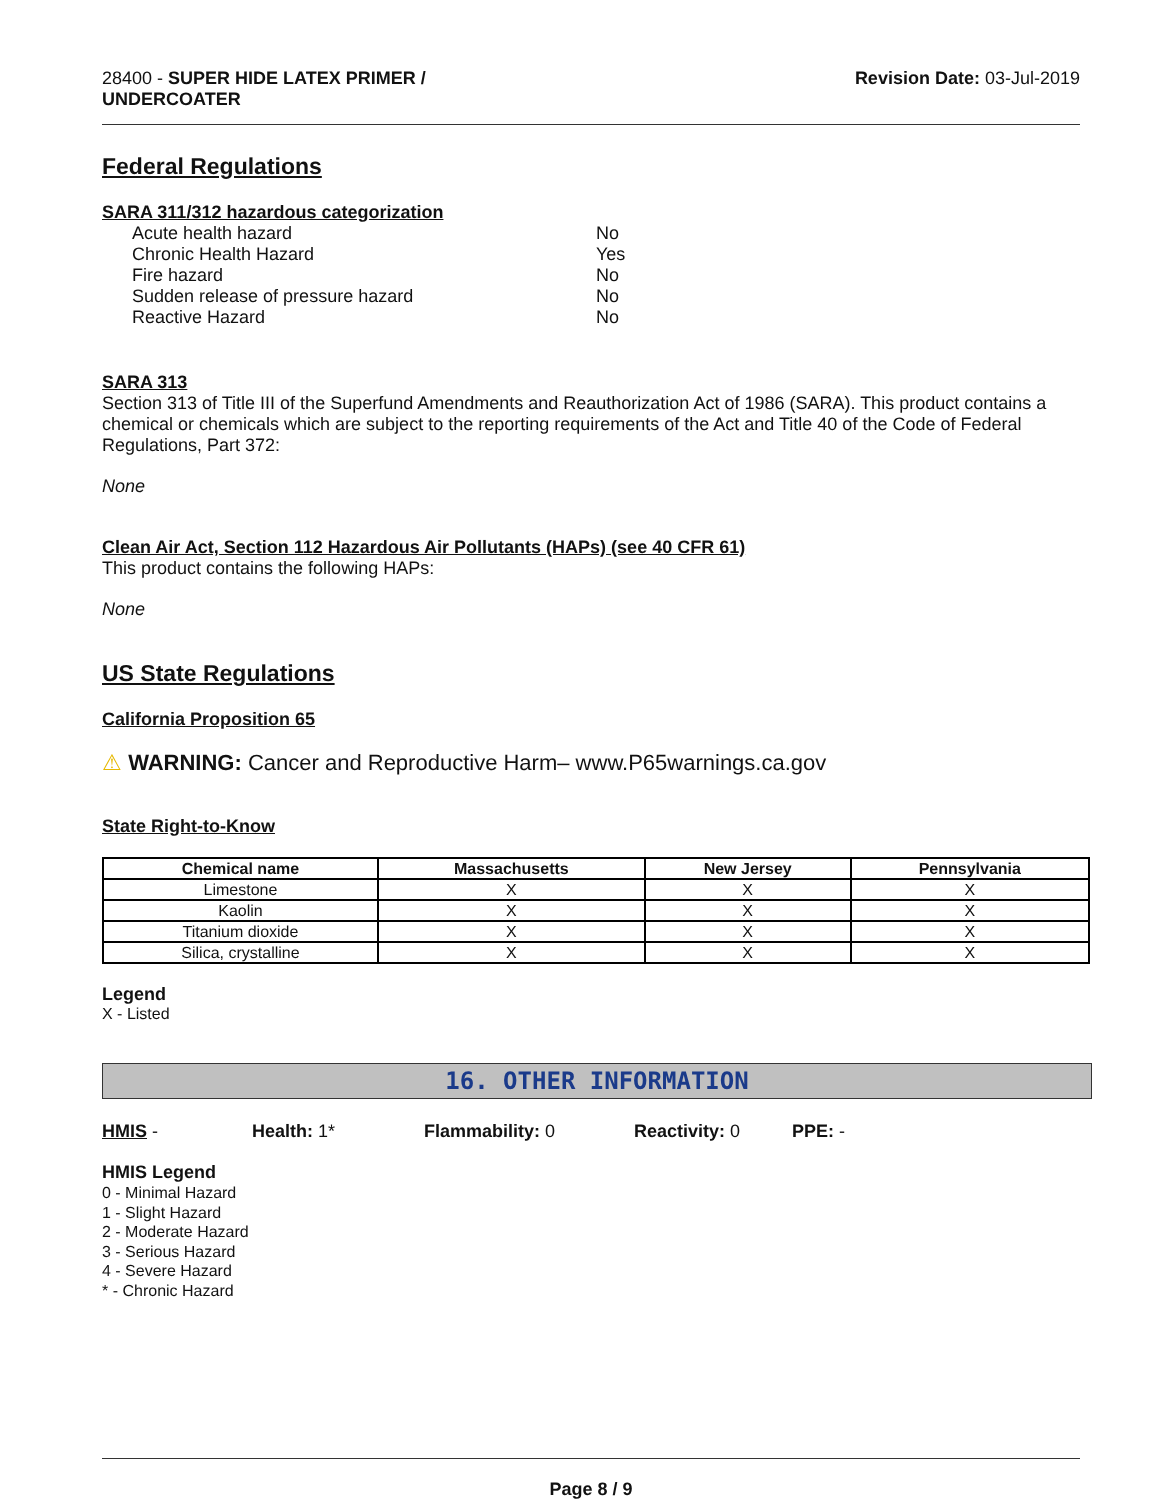28400 - SUPER HIDE LATEX PRIMER /
UNDERCOATER
Revision Date: 03-Jul-2019
Federal Regulations
SARA 311/312 hazardous categorization
Acute health hazard No
Chronic Health Hazard Yes
Fire hazard No
Sudden release of pressure hazard No
Reactive Hazard No
SARA 313
Section 313 of Title III of the Superfund Amendments and Reauthorization Act of 1986 (SARA). This product contains a chemical or chemicals which are subject to the reporting requirements of the Act and Title 40 of the Code of Federal Regulations, Part 372:
None
Clean Air Act, Section 112 Hazardous Air Pollutants (HAPs) (see 40 CFR 61)
This product contains the following HAPs:
None
US State Regulations
California Proposition 65
⚠ WARNING: Cancer and Reproductive Harm– www.P65warnings.ca.gov
State Right-to-Know
| Chemical name | Massachusetts | New Jersey | Pennsylvania |
| --- | --- | --- | --- |
| Limestone | X | X | X |
| Kaolin | X | X | X |
| Titanium dioxide | X | X | X |
| Silica, crystalline | X | X | X |
Legend
X - Listed
16. OTHER INFORMATION
HMIS - Health: 1* Flammability: 0 Reactivity: 0 PPE: -
HMIS Legend
0 - Minimal Hazard
1 - Slight Hazard
2 - Moderate Hazard
3 - Serious Hazard
4 - Severe Hazard
* - Chronic Hazard
Page 8 / 9